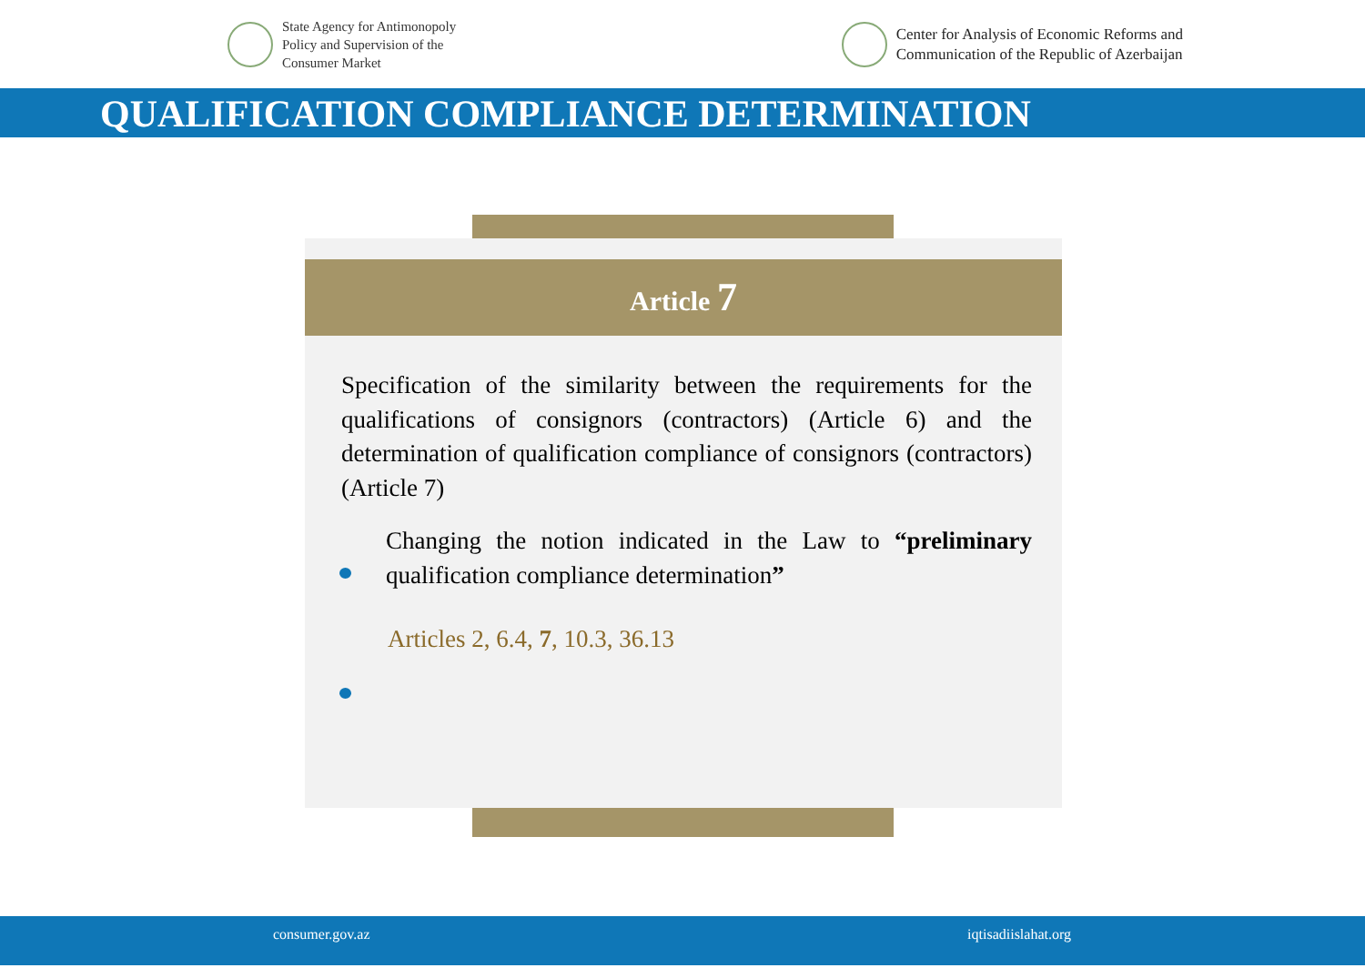State Agency for Antimonopoly
Policy and Supervision of the
Consumer Market
Center for Analysis of Economic Reforms and
Communication of the Republic of Azerbaijan
QUALIFICATION COMPLIANCE DETERMINATION
Article 7
Specification of the similarity between the requirements for the qualifications of consignors (contractors) (Article 6) and the determination of qualification compliance of consignors (contractors) (Article 7)
Changing the notion indicated in the Law to “preliminary qualification compliance determination”
Articles 2, 6.4, 7, 10.3, 36.13
consumer.gov.az iqtisadiislahat.org